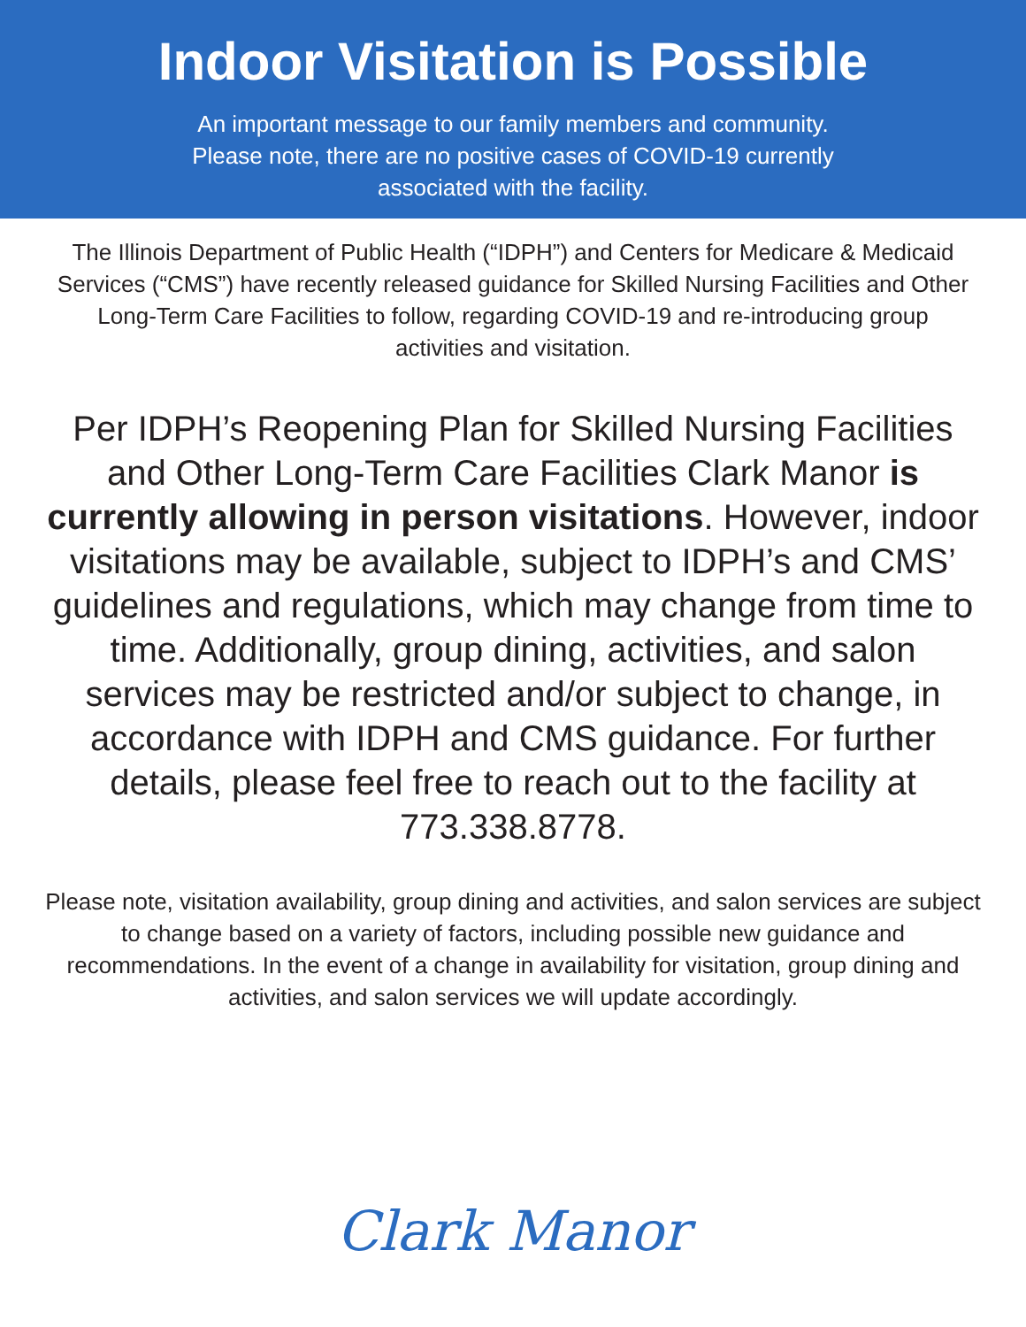Indoor Visitation is Possible
An important message to our family members and community.
Please note, there are no positive cases of COVID-19 currently
associated with the facility.
The Illinois Department of Public Health (“IDPH”) and Centers for Medicare & Medicaid Services (“CMS”) have recently released guidance for Skilled Nursing Facilities and Other Long-Term Care Facilities to follow, regarding COVID-19 and re-introducing group activities and visitation.
Per IDPH’s Reopening Plan for Skilled Nursing Facilities and Other Long-Term Care Facilities Clark Manor is currently allowing in person visitations. However, indoor visitations may be available, subject to IDPH’s and CMS’ guidelines and regulations, which may change from time to time. Additionally, group dining, activities, and salon services may be restricted and/or subject to change, in accordance with IDPH and CMS guidance. For further details, please feel free to reach out to the facility at 773.338.8778.
Please note, visitation availability, group dining and activities, and salon services are subject to change based on a variety of factors, including possible new guidance and recommendations. In the event of a change in availability for visitation, group dining and activities, and salon services we will update accordingly.
Clark Manor